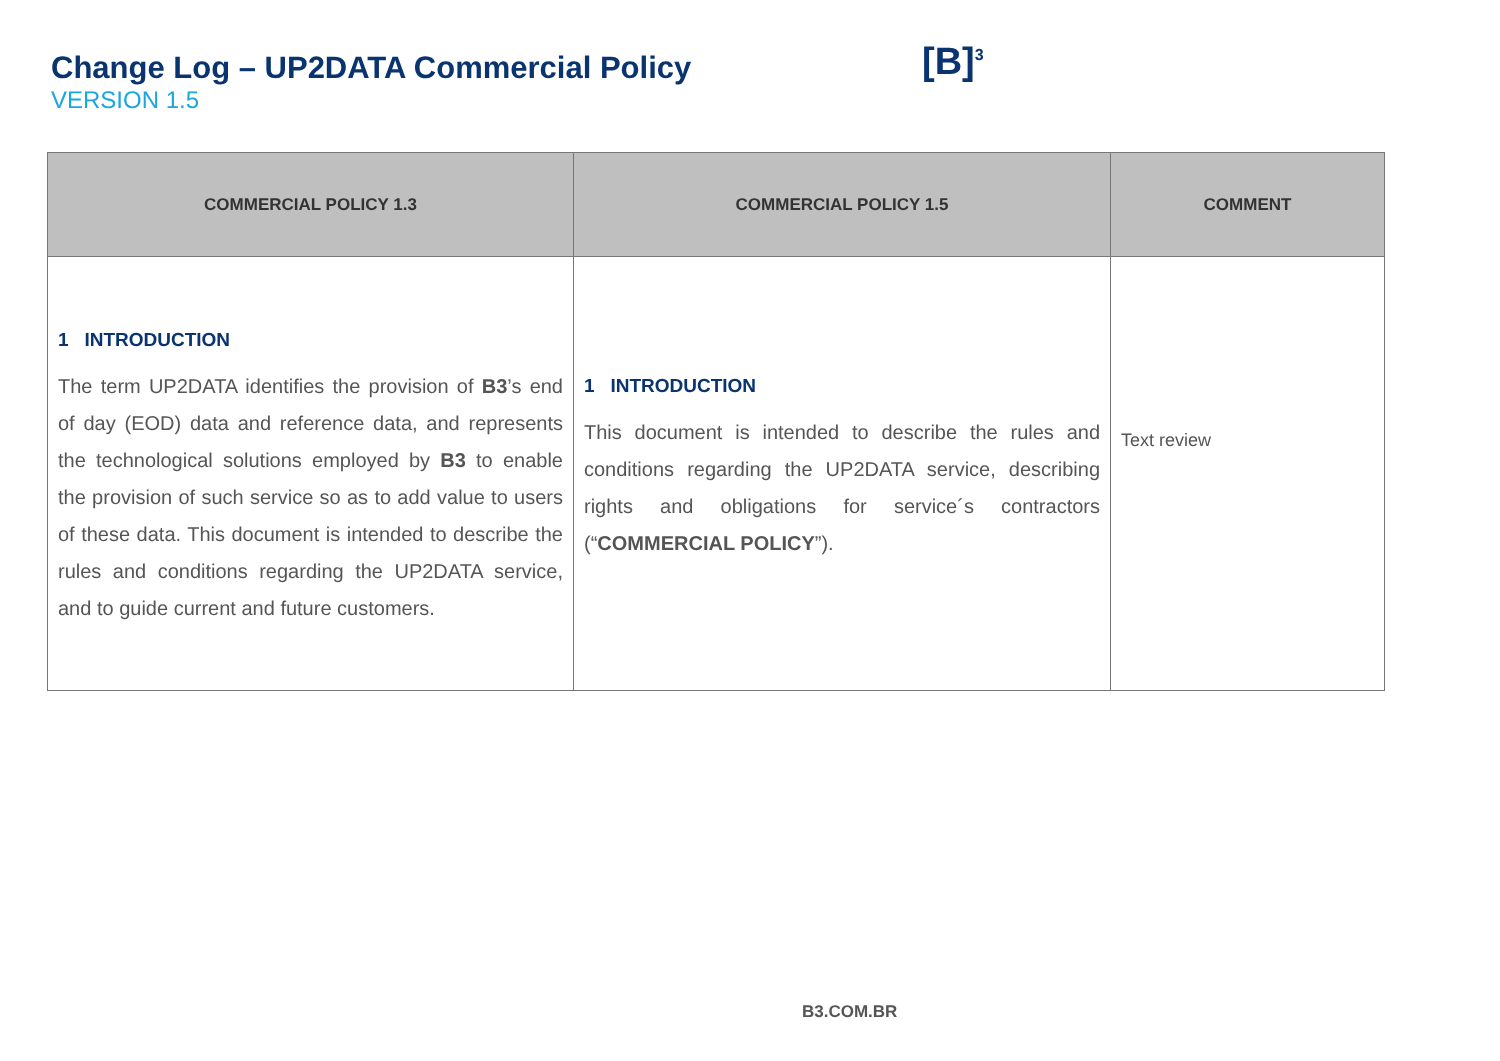Change Log – UP2DATA Commercial Policy
VERSION 1.5
[B]<sup>3</sup>
| COMMERCIAL POLICY 1.3 | COMMERCIAL POLICY 1.5 | COMMENT |
| --- | --- | --- |
| 1 INTRODUCTION The term UP2DATA identifies the provision of B3 ’s end of day (EOD) data and reference data, and represents the technological solutions employed by B3 to enable the provision of such service so as to add value to users of these data. This document is intended to describe the rules and conditions regarding the UP2DATA service, and to guide current and future customers. | 1 INTRODUCTION This document is intended to describe the rules and conditions regarding the UP2DATA service, describing rights and obligations for service´s contractors (“ COMMERCIAL POLICY ”). | Text review |
B3.COM.BR